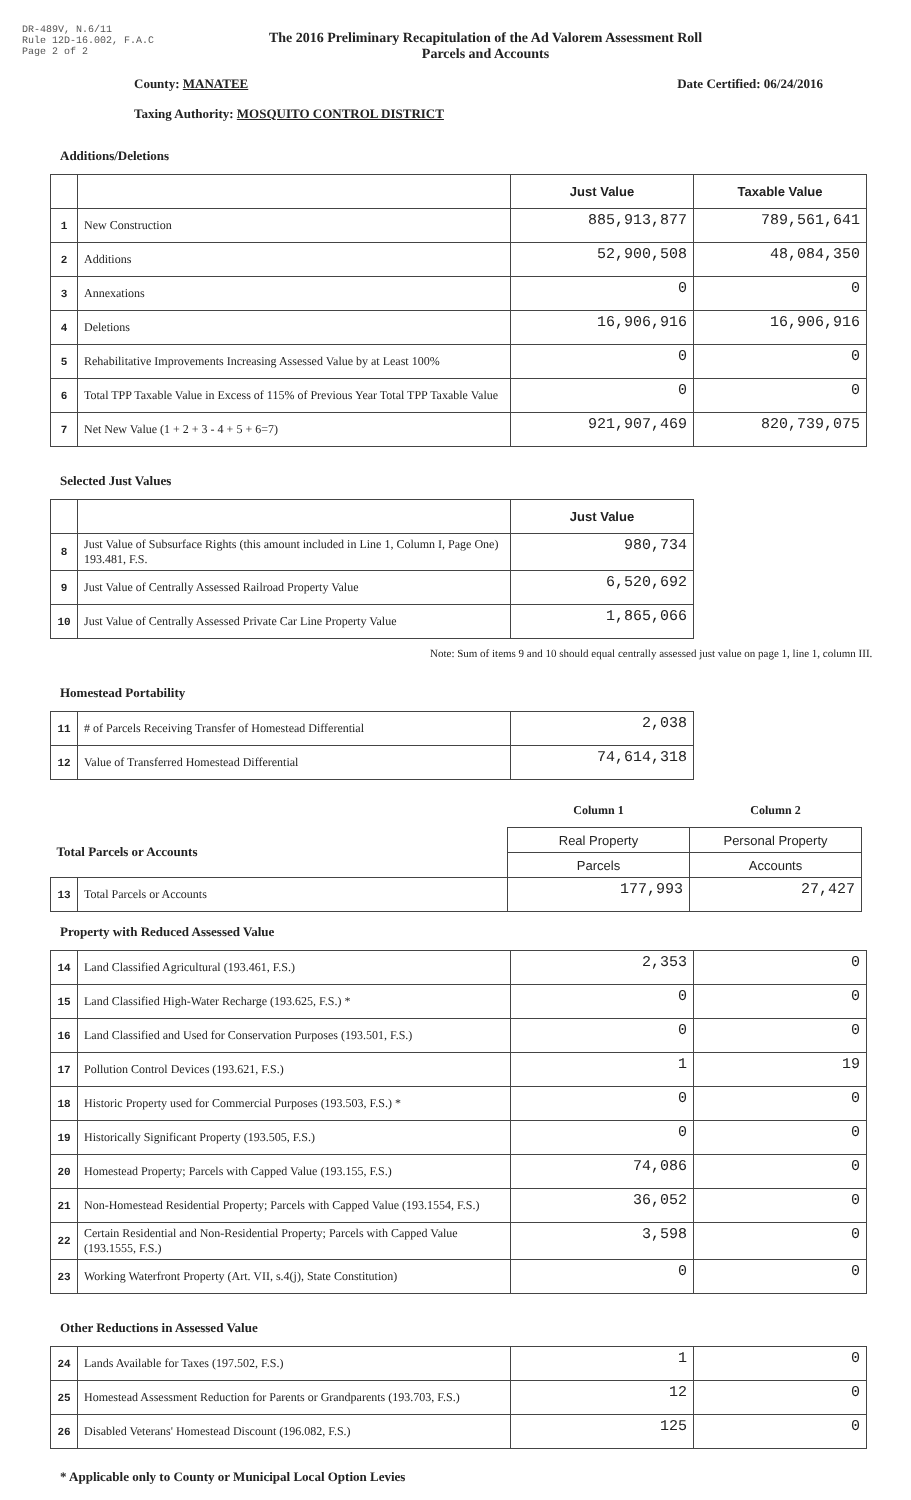DR-489V, N.6/11
Rule 12D-16.002, F.A.C
Page 2 of 2
The 2016 Preliminary Recapitulation of the Ad Valorem Assessment Roll
Parcels and Accounts
County: MANATEE Date Certified: 06/24/2016
Taxing Authority: MOSQUITO CONTROL DISTRICT
Additions/Deletions
| | | Just Value | Taxable Value |
| --- | --- | --- | --- |
| 1 | New Construction | 885,913,877 | 789,561,641 |
| 2 | Additions | 52,900,508 | 48,084,350 |
| 3 | Annexations | 0 | 0 |
| 4 | Deletions | 16,906,916 | 16,906,916 |
| 5 | Rehabilitative Improvements Increasing Assessed Value by at Least 100% | 0 | 0 |
| 6 | Total TPP Taxable Value in Excess of 115% of Previous Year Total TPP Taxable Value | 0 | 0 |
| 7 | Net New Value (1 + 2 + 3 - 4 + 5 + 6=7) | 921,907,469 | 820,739,075 |
Selected Just Values
| | | Just Value |
| --- | --- | --- |
| 8 | Just Value of Subsurface Rights (this amount included in Line 1, Column I, Page One) 193.481, F.S. | 980,734 |
| 9 | Just Value of Centrally Assessed Railroad Property Value | 6,520,692 |
| 10 | Just Value of Centrally Assessed Private Car Line Property Value | 1,865,066 |
Note: Sum of items 9 and 10 should equal centrally assessed just value on page 1, line 1, column III.
Homestead Portability
| 11 | # of Parcels Receiving Transfer of Homestead Differential | 2,038 |
| 12 | Value of Transferred Homestead Differential | 74,614,318 |
| | | Column 1 | Column 2 |
| Total Parcels or Accounts | | Real Property | Personal Property |
| | | Parcels | Accounts |
| 13 | Total Parcels or Accounts | 177,993 | 27,427 |
Property with Reduced Assessed Value
| 14 | Land Classified Agricultural (193.461, F.S.) | 2,353 | 0 |
| 15 | Land Classified High-Water Recharge (193.625, F.S.) * | 0 | 0 |
| 16 | Land Classified and Used for Conservation Purposes (193.501, F.S.) | 0 | 0 |
| 17 | Pollution Control Devices (193.621, F.S.) | 1 | 19 |
| 18 | Historic Property used for Commercial Purposes (193.503, F.S.) * | 0 | 0 |
| 19 | Historically Significant Property (193.505, F.S.) | 0 | 0 |
| 20 | Homestead Property; Parcels with Capped Value (193.155, F.S.) | 74,086 | 0 |
| 21 | Non-Homestead Residential Property; Parcels with Capped Value (193.1554, F.S.) | 36,052 | 0 |
| 22 | Certain Residential and Non-Residential Property; Parcels with Capped Value (193.1555, F.S.) | 3,598 | 0 |
| 23 | Working Waterfront Property (Art. VII, s.4(j), State Constitution) | 0 | 0 |
Other Reductions in Assessed Value
| 24 | Lands Available for Taxes (197.502, F.S.) | 1 | 0 |
| 25 | Homestead Assessment Reduction for Parents or Grandparents (193.703, F.S.) | 12 | 0 |
| 26 | Disabled Veterans' Homestead Discount (196.082, F.S.) | 125 | 0 |
* Applicable only to County or Municipal Local Option Levies